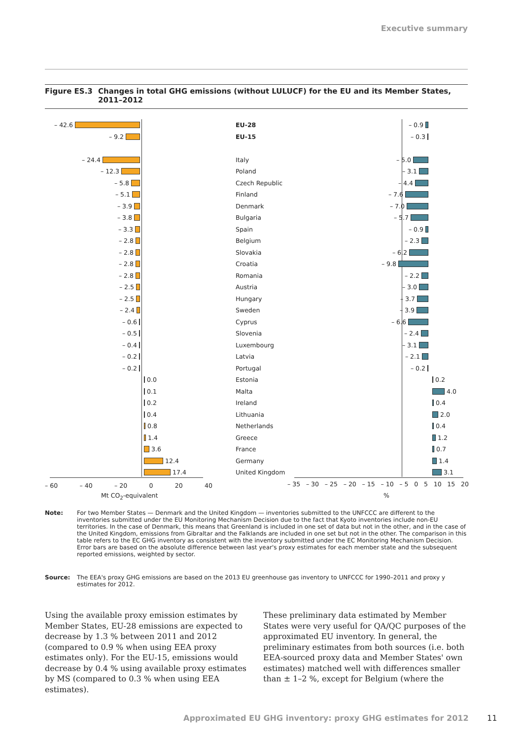Executive summary
Figure ES.3 Changes in total GHG emissions (without LULUCF) for the EU and its Member States, 2011–2012
| – 42.6 | EU-28 | – 0.9 |
| – 9.2 | EU-15 | – 0.3 |
| – 24.4 | Italy | – 5.0 |
| – 12.3 | Poland | – 3.1 |
| – 5.8 | Czech Republic | – 4.4 |
| – 5.1 | Finland | – 7.6 |
| – 3.9 | Denmark | – 7.0 |
| – 3.8 | Bulgaria | – 5.7 |
| – 3.3 | Spain | – 0.9 |
| – 2.8 | Belgium | – 2.3 |
| – 2.8 | Slovakia | – 6.2 |
| – 2.8 | Croatia | – 9.8 |
| – 2.8 | Romania | – 2.2 |
| – 2.5 | Austria | – 3.0 |
| – 2.5 | Hungary | – 3.7 |
| – 2.4 | Sweden | – 3.9 |
| – 0.6 | Cyprus | – 6.6 |
| – 0.5 | Slovenia | – 2.4 |
| – 0.4 | Luxembourg | – 3.1 |
| – 0.2 | Latvia | – 2.1 |
| – 0.2 | Portugal | – 0.2 |
| 0.0 | Estonia | 0.2 |
| 0.1 | Malta | 4.0 |
| 0.2 | Ireland | 0.4 |
| 0.4 | Lithuania | 2.0 |
| 0.8 | Netherlands | 0.4 |
| 1.4 | Greece | 1.2 |
| 3.6 | France | 0.7 |
| 12.4 | Germany | 1.4 |
| 17.4 | United Kingdom | 3.1 |
– 60 – 40 – 20 0 20 40
Mt CO<sub>2</sub>-equivalent
– 35 – 30 – 25 – 20 – 15 – 10 – 5 0 5 10 15 20
%
Note: For two Member States — Denmark and the United Kingdom — inventories submitted to the UNFCCC are different to the inventories submitted under the EU Monitoring Mechanism Decision due to the fact that Kyoto inventories include non-EU territories. In the case of Denmark, this means that Greenland is included in one set of data but not in the other, and in the case of the United Kingdom, emissions from Gibraltar and the Falklands are included in one set but not in the other. The comparison in this table refers to the EC GHG inventory as consistent with the inventory submitted under the EC Monitoring Mechanism Decision.
Error bars are based on the absolute difference between last year's proxy estimates for each member state and the subsequent reported emissions, weighted by sector.
Source: The EEA's proxy GHG emissions are based on the 2013 EU greenhouse gas inventory to UNFCCC for 1990–2011 and proxy y estimates for 2012.
Using the available proxy emission estimates by Member States, EU-28 emissions are expected to decrease by 1.3 % between 2011 and 2012 (compared to 0.9 % when using EEA proxy estimates only). For the EU-15, emissions would decrease by 0.4 % using available proxy estimates by MS (compared to 0.3 % when using EEA estimates).
These preliminary data estimated by Member States were very useful for QA/QC purposes of the approximated EU inventory. In general, the preliminary estimates from both sources (i.e. both EEA-sourced proxy data and Member States' own estimates) matched well with differences smaller than ± 1–2 %, except for Belgium (where the
Approximated EU GHG inventory: proxy GHG estimates for 2012
11